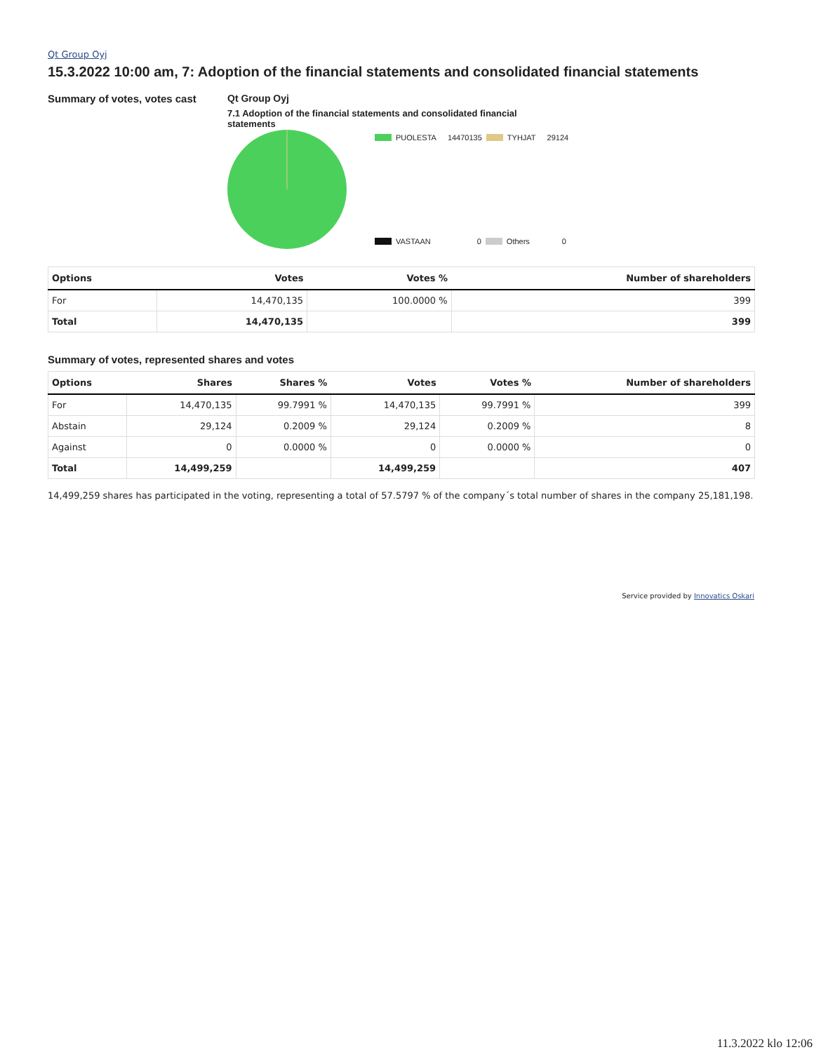Qt Group Oyj
15.3.2022 10:00 am, 7: Adoption of the financial statements and consolidated financial statements
Summary of votes, votes cast Qt Group Oyj
7.1 Adoption of the financial statements and consolidated financial statements
PUOLESTA 14470135 TYHJAT 29124
VASTAAN 0 Others 0
| Options | Votes | Votes % | Number of shareholders |
| --- | --- | --- | --- |
| For | 14,470,135 | 100.0000 % | 399 |
| Total | 14,470,135 | | 399 |
Summary of votes, represented shares and votes
| Options | Shares | Shares % | Votes | Votes % | Number of shareholders |
| --- | --- | --- | --- | --- | --- |
| For | 14,470,135 | 99.7991 % | 14,470,135 | 99.7991 % | 399 |
| Abstain | 29,124 | 0.2009 % | 29,124 | 0.2009 % | 8 |
| Against | 0 | 0.0000 % | 0 | 0.0000 % | 0 |
| Total | 14,499,259 | | 14,499,259 | | 407 |
14,499,259 shares has participated in the voting, representing a total of 57.5797 % of the company´s total number of shares in the company 25,181,198.
Service provided by Innovatics Oskari
11.3.2022 klo 12:06